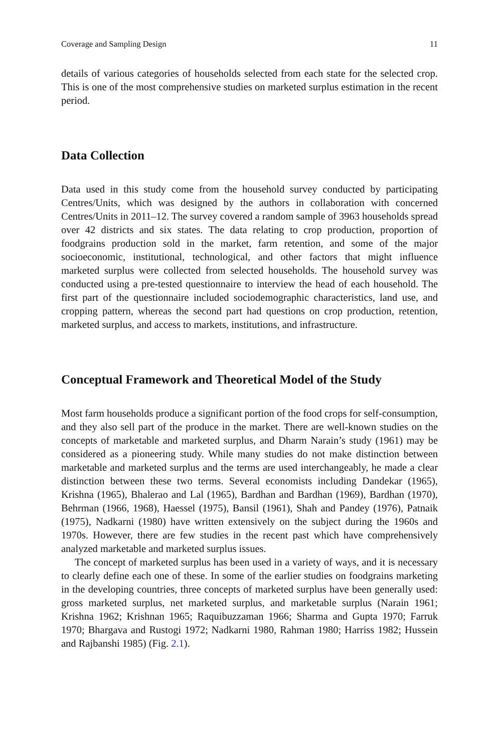Coverage and Sampling Design 11
details of various categories of households selected from each state for the selected crop. This is one of the most comprehensive studies on marketed surplus estimation in the recent period.
Data Collection
Data used in this study come from the household survey conducted by participating Centres/Units, which was designed by the authors in collaboration with concerned Centres/Units in 2011–12. The survey covered a random sample of 3963 households spread over 42 districts and six states. The data relating to crop production, proportion of foodgrains production sold in the market, farm retention, and some of the major socioeconomic, institutional, technological, and other factors that might influence marketed surplus were collected from selected households. The household survey was conducted using a pre-tested questionnaire to interview the head of each household. The first part of the questionnaire included sociodemographic characteristics, land use, and cropping pattern, whereas the second part had questions on crop production, retention, marketed surplus, and access to markets, institutions, and infrastructure.
Conceptual Framework and Theoretical Model of the Study
Most farm households produce a significant portion of the food crops for self-consumption, and they also sell part of the produce in the market. There are well-known studies on the concepts of marketable and marketed surplus, and Dharm Narain’s study (1961) may be considered as a pioneering study. While many studies do not make distinction between marketable and marketed surplus and the terms are used interchangeably, he made a clear distinction between these two terms. Several economists including Dandekar (1965), Krishna (1965), Bhalerao and Lal (1965), Bardhan and Bardhan (1969), Bardhan (1970), Behrman (1966, 1968), Haessel (1975), Bansil (1961), Shah and Pandey (1976), Patnaik (1975), Nadkarni (1980) have written extensively on the subject during the 1960s and 1970s. However, there are few studies in the recent past which have comprehensively analyzed marketable and marketed surplus issues.
The concept of marketed surplus has been used in a variety of ways, and it is necessary to clearly define each one of these. In some of the earlier studies on foodgrains marketing in the developing countries, three concepts of marketed surplus have been generally used: gross marketed surplus, net marketed surplus, and marketable surplus (Narain 1961; Krishna 1962; Krishnan 1965; Raquibuzzaman 1966; Sharma and Gupta 1970; Farruk 1970; Bhargava and Rustogi 1972; Nadkarni 1980, Rahman 1980; Harriss 1982; Hussein and Rajbanshi 1985) (Fig. 2.1).